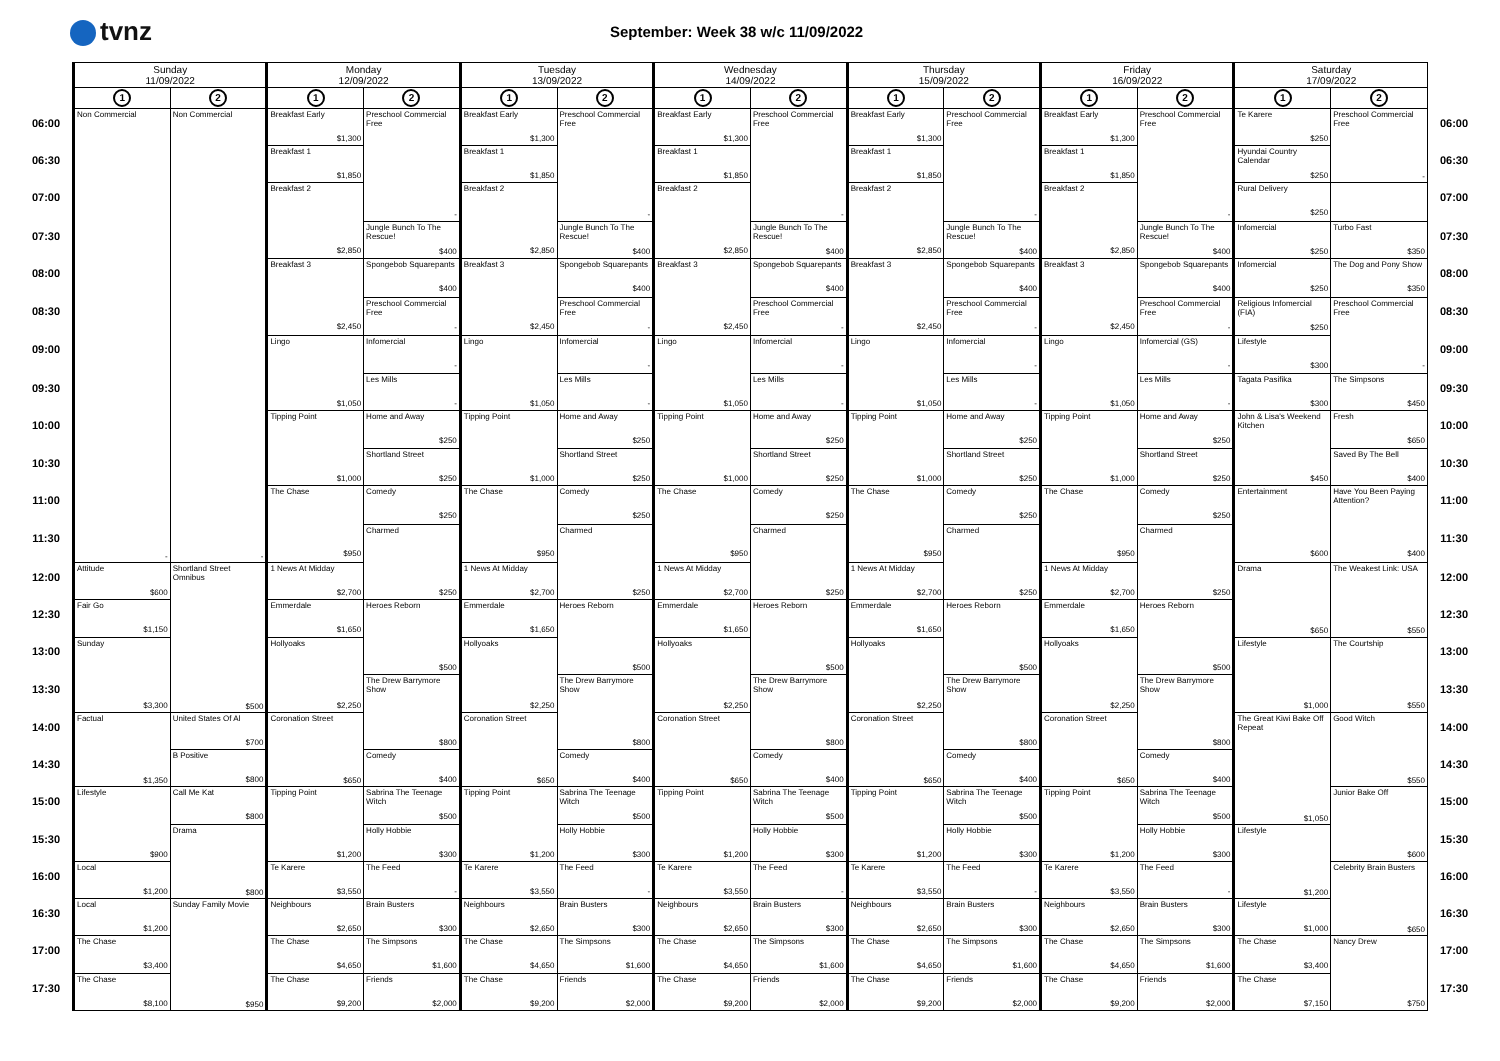tvnz
September: Week 38 w/c 11/09/2022
| | Sunday 11/09/2022 | | Monday 12/09/2022 | | Tuesday 13/09/2022 | | Wednesday 14/09/2022 | | Thursday 15/09/2022 | | Friday 16/09/2022 | | Saturday 17/09/2022 | | |
| --- | --- | --- | --- | --- | --- | --- | --- | --- | --- | --- | --- | --- | --- | --- | --- |
| | 1 | 2 | 1 | 2 | 1 | 2 | 1 | 2 | 1 | 2 | 1 | 2 | 1 | 2 | |
| 06:00 | Non Commercial - | Non Commercial - | Breakfast Early $1,300 | Preschool Commercial Free - | Breakfast Early $1,300 | Preschool Commercial Free - | Breakfast Early $1,300 | Preschool Commercial Free - | Breakfast Early $1,300 | Preschool Commercial Free - | Breakfast Early $1,300 | Preschool Commercial Free - | Te Karere $250 | Preschool Commercial Free - | 06:00 |
| 06:30 | | | Breakfast 1 $1,850 | | Breakfast 1 $1,850 | | Breakfast 1 $1,850 | | Breakfast 1 $1,850 | | Breakfast 1 $1,850 | | Hyundai Country Calendar $250 | | 06:30 |
| 07:00 | | | Breakfast 2 $2,850 | | Breakfast 2 $2,850 | | Breakfast 2 $2,850 | | Breakfast 2 $2,850 | | Breakfast 2 $2,850 | | Rural Delivery $250 | | 07:00 |
| 07:30 | | | | Jungle Bunch To The Rescue! $400 | | Jungle Bunch To The Rescue! $400 | | Jungle Bunch To The Rescue! $400 | | Jungle Bunch To The Rescue! $400 | | Jungle Bunch To The Rescue! $400 | Infomercial $250 | Turbo Fast $350 | 07:30 |
| 08:00 | | | Breakfast 3 $2,450 | Spongebob Squarepants $400 | Breakfast 3 $2,450 | Spongebob Squarepants $400 | Breakfast 3 $2,450 | Spongebob Squarepants $400 | Breakfast 3 $2,450 | Spongebob Squarepants $400 | Breakfast 3 $2,450 | Spongebob Squarepants $400 | Infomercial $250 | The Dog and Pony Show $350 | 08:00 |
| 08:30 | | | | Preschool Commercial Free - | | Preschool Commercial Free - | | Preschool Commercial Free - | | Preschool Commercial Free - | | Preschool Commercial Free - | Religious Infomercial (FIA) $250 | Preschool Commercial Free - | 08:30 |
| 09:00 | | | Lingo $1,050 | Infomercial - | Lingo $1,050 | Infomercial - | Lingo $1,050 | Infomercial - | Lingo $1,050 | Infomercial - | Lingo $1,050 | Infomercial (GS) - | Lifestyle $300 | | 09:00 |
| 09:30 | | | | Les Mills - | | Les Mills - | | Les Mills - | | Les Mills - | | Les Mills - | Tagata Pasifika $300 | The Simpsons $450 | 09:30 |
| 10:00 | | | Tipping Point $1,000 | Home and Away $250 | Tipping Point $1,000 | Home and Away $250 | Tipping Point $1,000 | Home and Away $250 | Tipping Point $1,000 | Home and Away $250 | Tipping Point $1,000 | Home and Away $250 | John & Lisa's Weekend Kitchen $450 | Fresh $650 | 10:00 |
| 10:30 | | | | Shortland Street $250 | | Shortland Street $250 | | Shortland Street $250 | | Shortland Street $250 | | Shortland Street $250 | | Saved By The Bell $400 | 10:30 |
| 11:00 | | | The Chase $950 | Comedy $250 | The Chase $950 | Comedy $250 | The Chase $950 | Comedy $250 | The Chase $950 | Comedy $250 | The Chase $950 | Comedy $250 | Entertainment $600 | Have You Been Paying Attention? $400 | 11:00 |
| 11:30 | | | | Charmed $250 | | Charmed $250 | | Charmed $250 | | Charmed $250 | | Charmed $250 | | | 11:30 |
| 12:00 | Attitude $600 | Shortland Street Omnibus $500 | 1 News At Midday $2,700 | | 1 News At Midday $2,700 | | 1 News At Midday $2,700 | | 1 News At Midday $2,700 | | 1 News At Midday $2,700 | | Drama $650 | The Weakest Link: USA $550 | 12:00 |
| 12:30 | Fair Go $1,150 | | Emmerdale $1,650 | Heroes Reborn $500 | Emmerdale $1,650 | Heroes Reborn $500 | Emmerdale $1,650 | Heroes Reborn $500 | Emmerdale $1,650 | Heroes Reborn $500 | Emmerdale $1,650 | Heroes Reborn $500 | | | 12:30 |
| 13:00 | Sunday $3,300 | | Hollyoaks $2,250 | | Hollyoaks $2,250 | | Hollyoaks $2,250 | | Hollyoaks $2,250 | | Hollyoaks $2,250 | | Lifestyle $1,000 | The Courtship $550 | 13:00 |
| 13:30 | | | | The Drew Barrymore Show $800 | | The Drew Barrymore Show $800 | | The Drew Barrymore Show $800 | | The Drew Barrymore Show $800 | | The Drew Barrymore Show $800 | | | 13:30 |
| 14:00 | Factual $1,350 | United States Of Al $700 | Coronation Street $650 | | Coronation Street $650 | | Coronation Street $650 | | Coronation Street $650 | | Coronation Street $650 | | The Great Kiwi Bake Off Repeat $1,050 | Good Witch $550 | 14:00 |
| 14:30 | | B Positive $800 | | Comedy $400 | | Comedy $400 | | Comedy $400 | | Comedy $400 | | Comedy $400 | | | 14:30 |
| 15:00 | Lifestyle $900 | Call Me Kat $800 | Tipping Point $1,200 | Sabrina The Teenage Witch $500 | Tipping Point $1,200 | Sabrina The Teenage Witch $500 | Tipping Point $1,200 | Sabrina The Teenage Witch $500 | Tipping Point $1,200 | Sabrina The Teenage Witch $500 | Tipping Point $1,200 | Sabrina The Teenage Witch $500 | | Junior Bake Off $600 | 15:00 |
| 15:30 | | Drama $800 | | Holly Hobbie $300 | | Holly Hobbie $300 | | Holly Hobbie $300 | | Holly Hobbie $300 | | Holly Hobbie $300 | Lifestyle $1,200 | | 15:30 |
| 16:00 | Local $1,200 | | Te Karere $3,550 | The Feed - | Te Karere $3,550 | The Feed - | Te Karere $3,550 | The Feed - | Te Karere $3,550 | The Feed - | Te Karere $3,550 | The Feed - | | Celebrity Brain Busters $650 | 16:00 |
| 16:30 | Local $1,200 | Sunday Family Movie $950 | Neighbours $2,650 | Brain Busters $300 | Neighbours $2,650 | Brain Busters $300 | Neighbours $2,650 | Brain Busters $300 | Neighbours $2,650 | Brain Busters $300 | Neighbours $2,650 | Brain Busters $300 | Lifestyle $1,000 | | 16:30 |
| 17:00 | The Chase $3,400 | | The Chase $4,650 | The Simpsons $1,600 | The Chase $4,650 | The Simpsons $1,600 | The Chase $4,650 | The Simpsons $1,600 | The Chase $4,650 | The Simpsons $1,600 | The Chase $4,650 | The Simpsons $1,600 | The Chase $3,400 | Nancy Drew $750 | 17:00 |
| 17:30 | The Chase $8,100 | | The Chase $9,200 | Friends $2,000 | The Chase $9,200 | Friends $2,000 | The Chase $9,200 | Friends $2,000 | The Chase $9,200 | Friends $2,000 | The Chase $9,200 | Friends $2,000 | The Chase $7,150 | | 17:30 |